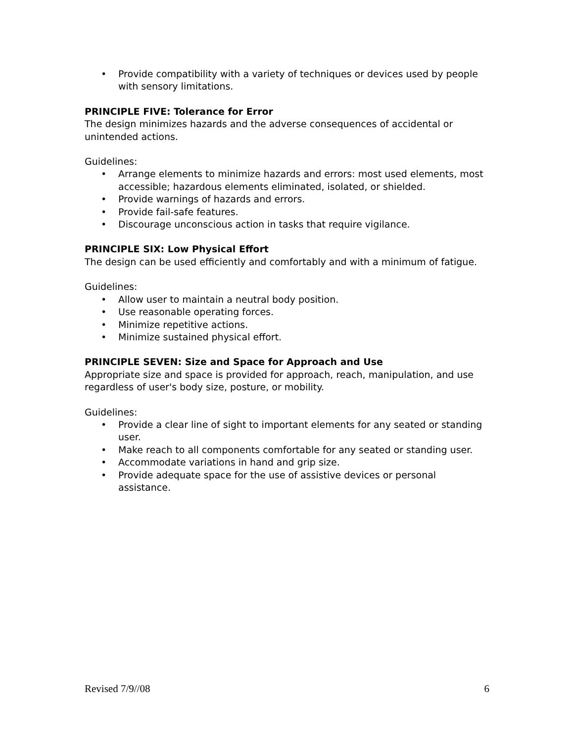• Provide compatibility with a variety of techniques or devices used by people with sensory limitations.
PRINCIPLE FIVE: Tolerance for Error
The design minimizes hazards and the adverse consequences of accidental or unintended actions.
Guidelines:
• Arrange elements to minimize hazards and errors: most used elements, most accessible; hazardous elements eliminated, isolated, or shielded.
• Provide warnings of hazards and errors.
• Provide fail-safe features.
• Discourage unconscious action in tasks that require vigilance.
PRINCIPLE SIX: Low Physical Effort
The design can be used efficiently and comfortably and with a minimum of fatigue.
Guidelines:
• Allow user to maintain a neutral body position.
• Use reasonable operating forces.
• Minimize repetitive actions.
• Minimize sustained physical effort.
PRINCIPLE SEVEN: Size and Space for Approach and Use
Appropriate size and space is provided for approach, reach, manipulation, and use regardless of user's body size, posture, or mobility.
Guidelines:
• Provide a clear line of sight to important elements for any seated or standing user.
• Make reach to all components comfortable for any seated or standing user.
• Accommodate variations in hand and grip size.
• Provide adequate space for the use of assistive devices or personal assistance.
Revised 7/9//08 6